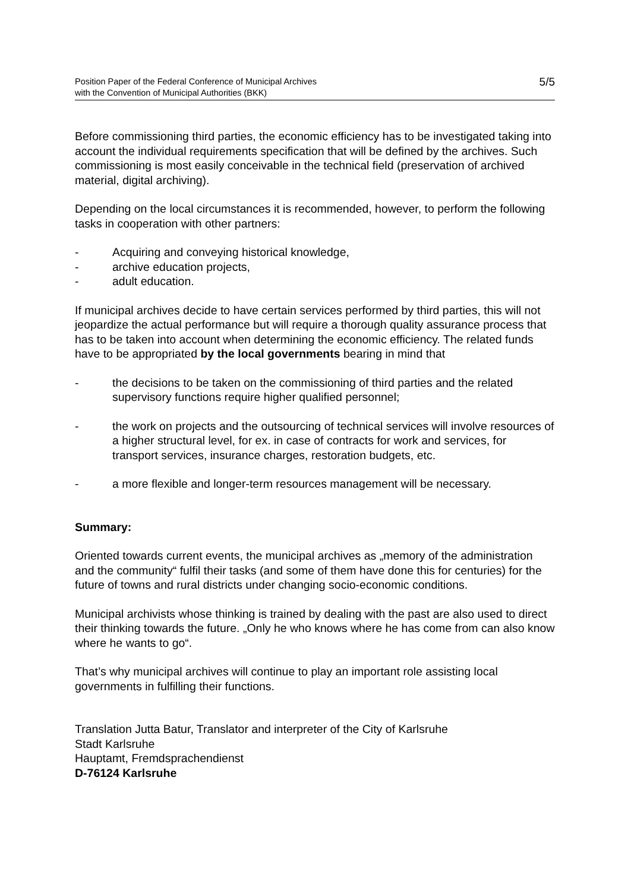Position Paper of the Federal Conference of Municipal Archives
with the Convention of Municipal Authorities (BKK)
5/5
Before commissioning third parties, the economic efficiency has to be investigated taking into account the individual requirements specification that will be defined by the archives. Such commissioning is most easily conceivable in the technical field (preservation of archived material, digital archiving).
Depending on the local circumstances it is recommended, however, to perform the following tasks in cooperation with other partners:
- Acquiring and conveying historical knowledge,
- archive education projects,
- adult education.
If municipal archives decide to have certain services performed by third parties, this will not jeopardize the actual performance but will require a thorough quality assurance process that has to be taken into account when determining the economic efficiency. The related funds have to be appropriated by the local governments bearing in mind that
- the decisions to be taken on the commissioning of third parties and the related supervisory functions require higher qualified personnel;
- the work on projects and the outsourcing of technical services will involve resources of a higher structural level, for ex. in case of contracts for work and services, for transport services, insurance charges, restoration budgets, etc.
- a more flexible and longer-term resources management will be necessary.
Summary:
Oriented towards current events, the municipal archives as „memory of the administration and the community“ fulfil their tasks (and some of them have done this for centuries) for the future of towns and rural districts under changing socio-economic conditions.
Municipal archivists whose thinking is trained by dealing with the past are also used to direct their thinking towards the future. „Only he who knows where he has come from can also know where he wants to go“.
That’s why municipal archives will continue to play an important role assisting local governments in fulfilling their functions.
Translation Jutta Batur, Translator and interpreter of the City of Karlsruhe
Stadt Karlsruhe
Hauptamt, Fremdsprachendienst
D-76124 Karlsruhe